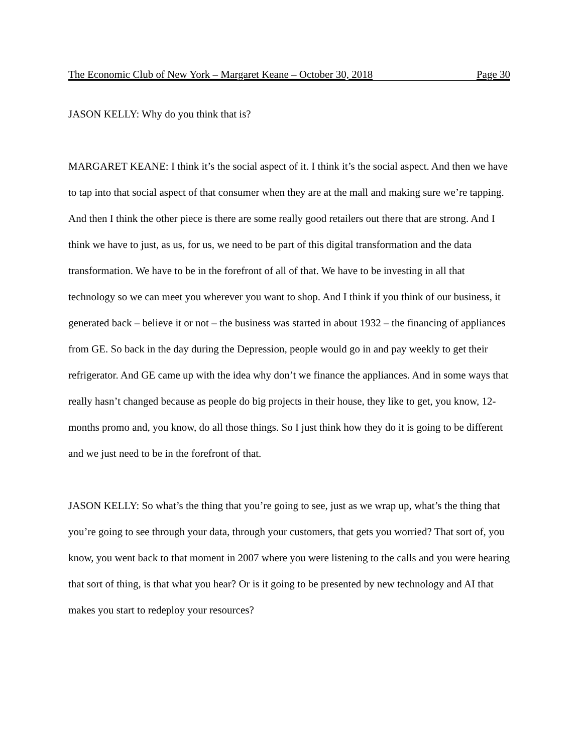The Economic Club of New York – Margaret Keane – October 30, 2018 Page 30
JASON KELLY: Why do you think that is?
MARGARET KEANE: I think it’s the social aspect of it. I think it’s the social aspect. And then we have to tap into that social aspect of that consumer when they are at the mall and making sure we’re tapping. And then I think the other piece is there are some really good retailers out there that are strong. And I think we have to just, as us, for us, we need to be part of this digital transformation and the data transformation. We have to be in the forefront of all of that. We have to be investing in all that technology so we can meet you wherever you want to shop. And I think if you think of our business, it generated back – believe it or not – the business was started in about 1932 – the financing of appliances from GE. So back in the day during the Depression, people would go in and pay weekly to get their refrigerator. And GE came up with the idea why don’t we finance the appliances. And in some ways that really hasn’t changed because as people do big projects in their house, they like to get, you know, 12-months promo and, you know, do all those things. So I just think how they do it is going to be different and we just need to be in the forefront of that.
JASON KELLY: So what’s the thing that you’re going to see, just as we wrap up, what’s the thing that you’re going to see through your data, through your customers, that gets you worried? That sort of, you know, you went back to that moment in 2007 where you were listening to the calls and you were hearing that sort of thing, is that what you hear? Or is it going to be presented by new technology and AI that makes you start to redeploy your resources?